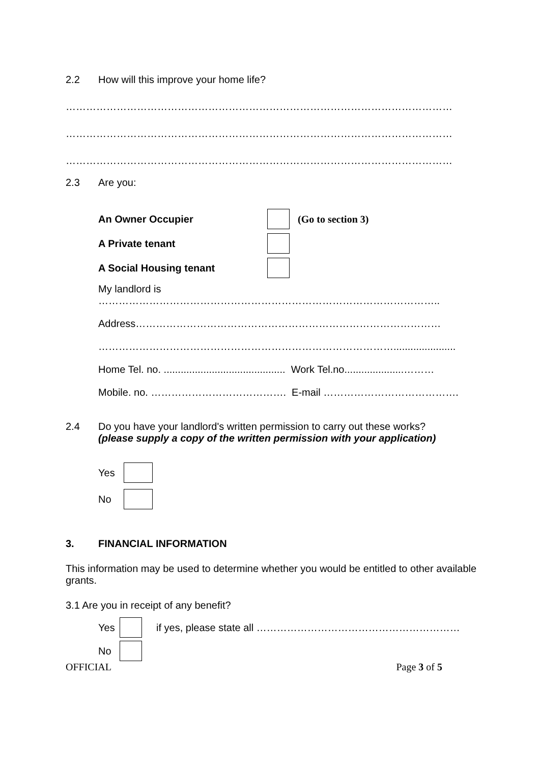2.2 How will this improve your home life?
……………………………………………………………………………………………………
……………………………………………………………………………………………………
……………………………………………………………………………………………………
2.3 Are you:
An Owner Occupier (Go to section 3)
A Private tenant
A Social Housing tenant
My landlord is
………………………………………………………………………………………..
Address………………………………………………………………………………
……………………………………………………………………………......................
Home Tel. no. ........................................... Work Tel.no.....................………
Mobile. no. …………………………………. E-mail ………………………………….
2.4 Do you have your landlord's written permission to carry out these works?
(please supply a copy of the written permission with your application)
Yes
No
3. FINANCIAL INFORMATION
This information may be used to determine whether you would be entitled to other available grants.
3.1 Are you in receipt of any benefit?
Yes if yes, please state all ……………………………………………………
No
OFFICIAL Page 3 of 5